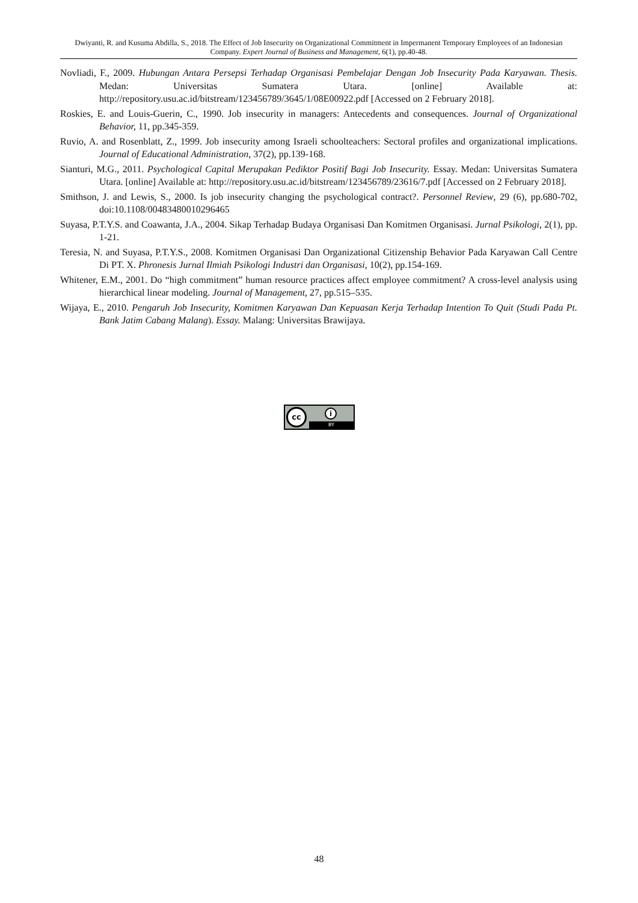Dwiyanti, R. and Kusuma Abdilla, S., 2018. The Effect of Job Insecurity on Organizational Commitment in Impermanent Temporary Employees of an Indonesian Company. Expert Journal of Business and Management, 6(1), pp.40-48.
Novliadi, F., 2009. Hubungan Antara Persepsi Terhadap Organisasi Pembelajar Dengan Job Insecurity Pada Karyawan. Thesis. Medan: Universitas Sumatera Utara. [online] Available at: http://repository.usu.ac.id/bitstream/123456789/3645/1/08E00922.pdf [Accessed on 2 February 2018].
Roskies, E. and Louis-Guerin, C., 1990. Job insecurity in managers: Antecedents and consequences. Journal of Organizational Behavior, 11, pp.345-359.
Ruvio, A. and Rosenblatt, Z., 1999. Job insecurity among Israeli schoolteachers: Sectoral profiles and organizational implications. Journal of Educational Administration, 37(2), pp.139-168.
Sianturi, M.G., 2011. Psychological Capital Merupakan Pediktor Positif Bagi Job Insecurity. Essay. Medan: Universitas Sumatera Utara. [online] Available at: http://repository.usu.ac.id/bitstream/123456789/23616/7.pdf [Accessed on 2 February 2018].
Smithson, J. and Lewis, S., 2000. Is job insecurity changing the psychological contract?. Personnel Review, 29 (6), pp.680-702, doi:10.1108/00483480010296465
Suyasa, P.T.Y.S. and Coawanta, J.A., 2004. Sikap Terhadap Budaya Organisasi Dan Komitmen Organisasi. Jurnal Psikologi, 2(1), pp. 1-21.
Teresia, N. and Suyasa, P.T.Y.S., 2008. Komitmen Organisasi Dan Organizational Citizenship Behavior Pada Karyawan Call Centre Di PT. X. Phronesis Jurnal Ilmiah Psikologi Industri dan Organisasi, 10(2), pp.154-169.
Whitener, E.M., 2001. Do “high commitment” human resource practices affect employee commitment? A cross-level analysis using hierarchical linear modeling. Journal of Management, 27, pp.515–535.
Wijaya, E., 2010. Pengaruh Job Insecurity, Komitmen Karyawan Dan Kepuasan Kerja Terhadap Intention To Quit (Studi Pada Pt. Bank Jatim Cabang Malang). Essay. Malang: Universitas Brawijaya.
cc i
BY
48